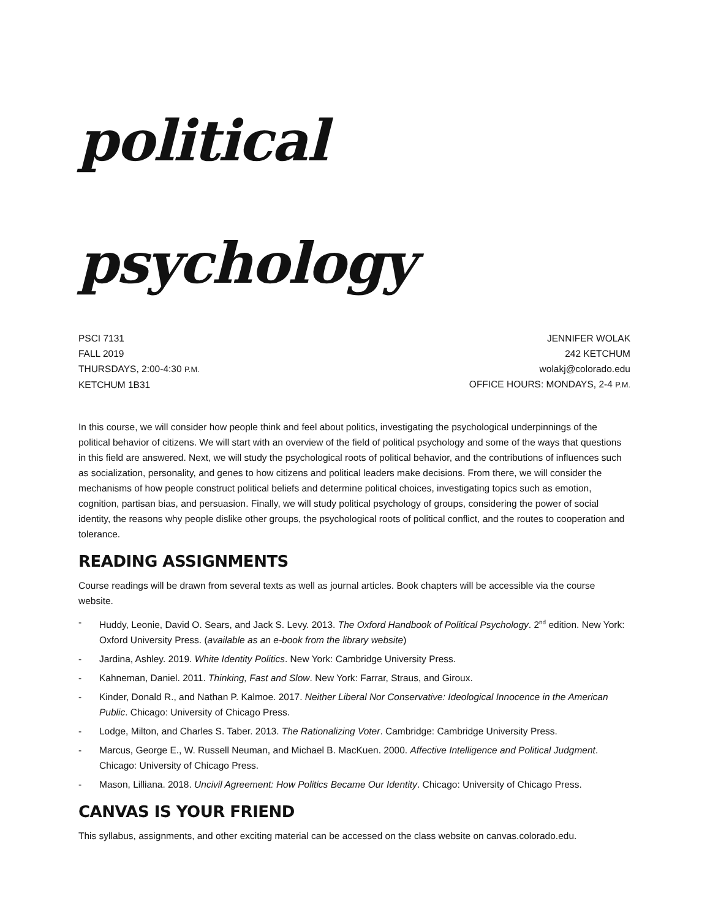political psychology
PSCI 7131
FALL 2019
THURSDAYS, 2:00-4:30 P.M.
KETCHUM 1B31
JENNIFER WOLAK
242 KETCHUM
wolakj@colorado.edu
OFFICE HOURS: MONDAYS, 2-4 P.M.
In this course, we will consider how people think and feel about politics, investigating the psychological underpinnings of the political behavior of citizens. We will start with an overview of the field of political psychology and some of the ways that questions in this field are answered. Next, we will study the psychological roots of political behavior, and the contributions of influences such as socialization, personality, and genes to how citizens and political leaders make decisions. From there, we will consider the mechanisms of how people construct political beliefs and determine political choices, investigating topics such as emotion, cognition, partisan bias, and persuasion. Finally, we will study political psychology of groups, considering the power of social identity, the reasons why people dislike other groups, the psychological roots of political conflict, and the routes to cooperation and tolerance.
READING ASSIGNMENTS
Course readings will be drawn from several texts as well as journal articles. Book chapters will be accessible via the course website.
- Huddy, Leonie, David O. Sears, and Jack S. Levy. 2013. The Oxford Handbook of Political Psychology. 2<sup>nd</sup> edition. New York: Oxford University Press. (available as an e-book from the library website)
- Jardina, Ashley. 2019. White Identity Politics. New York: Cambridge University Press.
- Kahneman, Daniel. 2011. Thinking, Fast and Slow. New York: Farrar, Straus, and Giroux.
- Kinder, Donald R., and Nathan P. Kalmoe. 2017. Neither Liberal Nor Conservative: Ideological Innocence in the American Public. Chicago: University of Chicago Press.
- Lodge, Milton, and Charles S. Taber. 2013. The Rationalizing Voter. Cambridge: Cambridge University Press.
- Marcus, George E., W. Russell Neuman, and Michael B. MacKuen. 2000. Affective Intelligence and Political Judgment. Chicago: University of Chicago Press.
- Mason, Lilliana. 2018. Uncivil Agreement: How Politics Became Our Identity. Chicago: University of Chicago Press.
CANVAS IS YOUR FRIEND
This syllabus, assignments, and other exciting material can be accessed on the class website on canvas.colorado.edu.